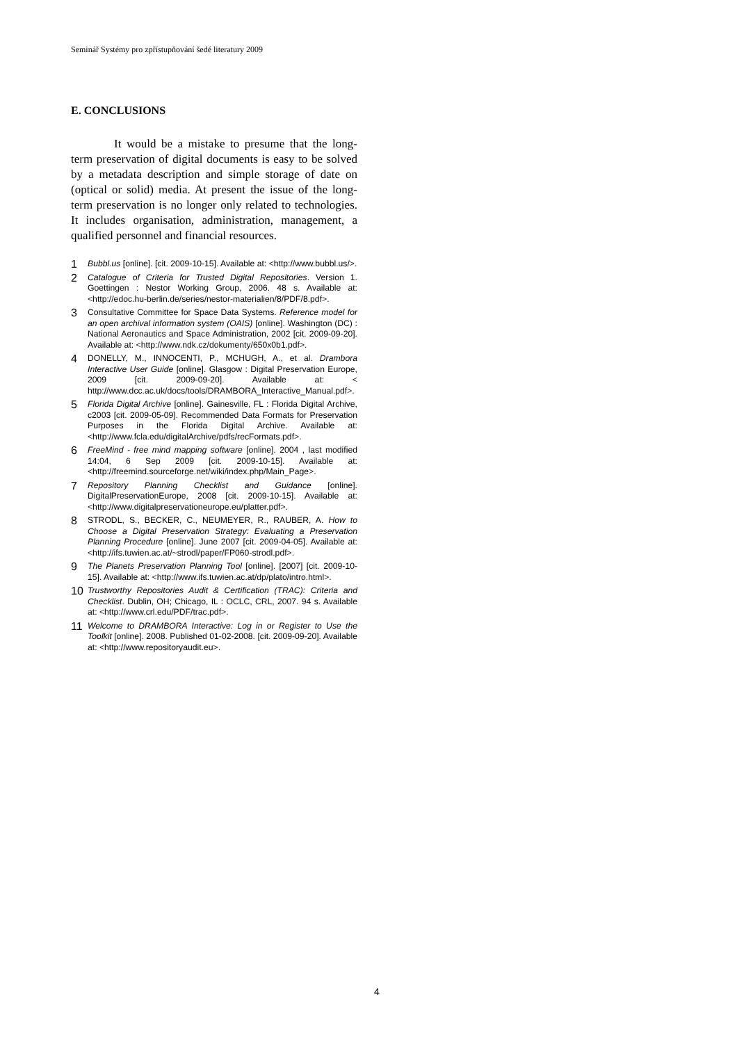Seminář Systémy pro zpřístupňování šedé literatury 2009
E. CONCLUSIONS
It would be a mistake to presume that the long-term preservation of digital documents is easy to be solved by a metadata description and simple storage of date on (optical or solid) media. At present the issue of the long-term preservation is no longer only related to technologies. It includes organisation, administration, management, a qualified personnel and financial resources.
1 Bubbl.us [online]. [cit. 2009-10-15]. Available at: <http://www.bubbl.us/>.
2 Catalogue of Criteria for Trusted Digital Repositories. Version 1. Goettingen : Nestor Working Group, 2006. 48 s. Available at: <http://edoc.hu-berlin.de/series/nestor-materialien/8/PDF/8.pdf>.
3 Consultative Committee for Space Data Systems. Reference model for an open archival information system (OAIS) [online]. Washington (DC) : National Aeronautics and Space Administration, 2002 [cit. 2009-09-20]. Available at: <http://www.ndk.cz/dokumenty/650x0b1.pdf>.
4 DONELLY, M., INNOCENTI, P., MCHUGH, A., et al. Drambora Interactive User Guide [online]. Glasgow : Digital Preservation Europe, 2009 [cit. 2009-09-20]. Available at: < http://www.dcc.ac.uk/docs/tools/DRAMBORA_Interactive_Manual.pdf>.
5 Florida Digital Archive [online]. Gainesville, FL : Florida Digital Archive, c2003 [cit. 2009-05-09]. Recommended Data Formats for Preservation Purposes in the Florida Digital Archive. Available at: <http://www.fcla.edu/digitalArchive/pdfs/recFormats.pdf>.
6 FreeMind - free mind mapping software [online]. 2004 , last modified 14:04, 6 Sep 2009 [cit. 2009-10-15]. Available at: <http://freemind.sourceforge.net/wiki/index.php/Main_Page>.
7 Repository Planning Checklist and Guidance [online]. DigitalPreservationEurope, 2008 [cit. 2009-10-15]. Available at: <http://www.digitalpreservationeurope.eu/platter.pdf>.
8 STRODL, S., BECKER, C., NEUMEYER, R., RAUBER, A. How to Choose a Digital Preservation Strategy: Evaluating a Preservation Planning Procedure [online]. June 2007 [cit. 2009-04-05]. Available at: <http://ifs.tuwien.ac.at/~strodl/paper/FP060-strodl.pdf>.
9 The Planets Preservation Planning Tool [online]. [2007] [cit. 2009-10-15]. Available at: <http://www.ifs.tuwien.ac.at/dp/plato/intro.html>.
10 Trustworthy Repositories Audit & Certification (TRAC): Criteria and Checklist. Dublin, OH; Chicago, IL : OCLC, CRL, 2007. 94 s. Available at: <http://www.crl.edu/PDF/trac.pdf>.
11 Welcome to DRAMBORA Interactive: Log in or Register to Use the Toolkit [online]. 2008. Published 01-02-2008. [cit. 2009-09-20]. Available at: <http://www.repositoryaudit.eu>.
4